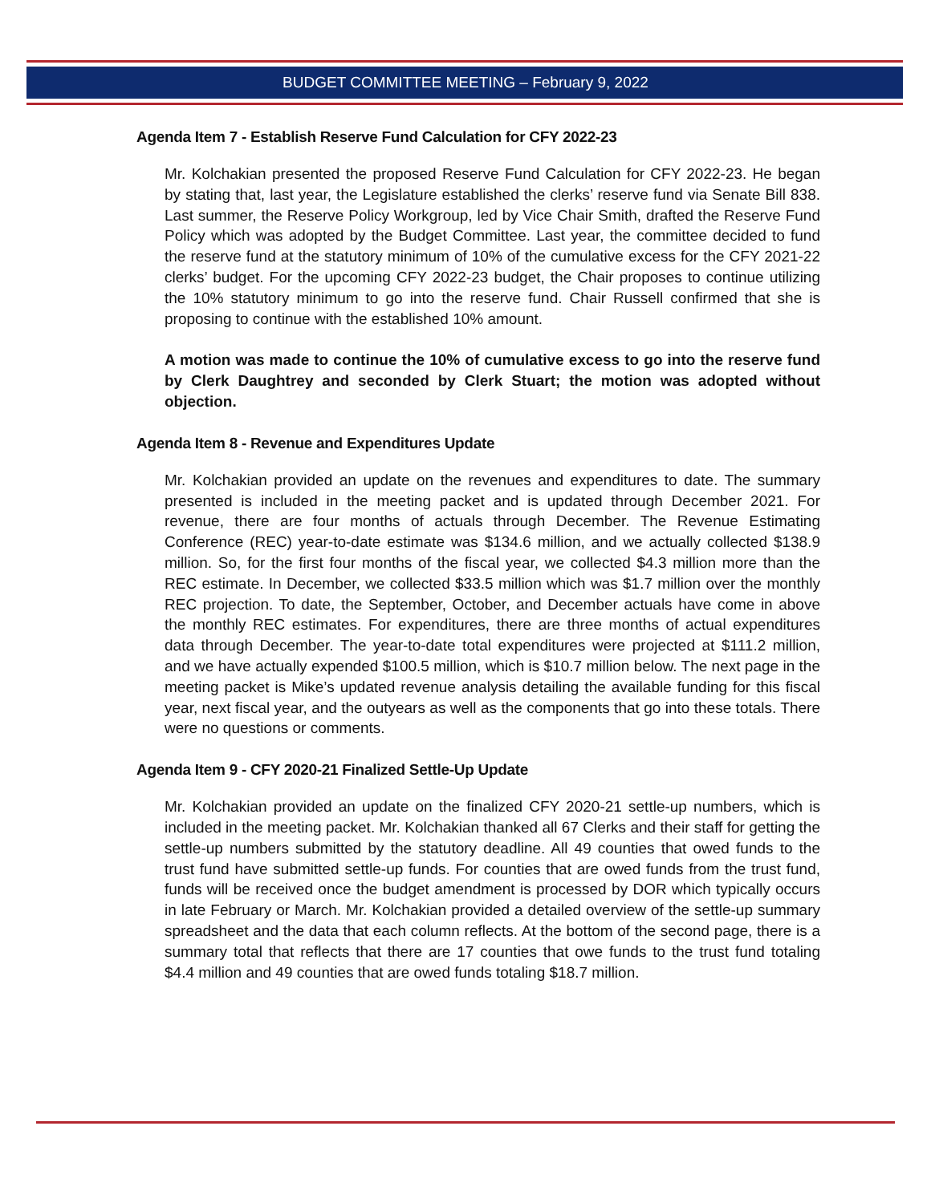BUDGET COMMITTEE MEETING – February 9, 2022
Agenda Item 7 - Establish Reserve Fund Calculation for CFY 2022-23
Mr. Kolchakian presented the proposed Reserve Fund Calculation for CFY 2022-23. He began by stating that, last year, the Legislature established the clerks’ reserve fund via Senate Bill 838. Last summer, the Reserve Policy Workgroup, led by Vice Chair Smith, drafted the Reserve Fund Policy which was adopted by the Budget Committee. Last year, the committee decided to fund the reserve fund at the statutory minimum of 10% of the cumulative excess for the CFY 2021-22 clerks’ budget. For the upcoming CFY 2022-23 budget, the Chair proposes to continue utilizing the 10% statutory minimum to go into the reserve fund. Chair Russell confirmed that she is proposing to continue with the established 10% amount.
A motion was made to continue the 10% of cumulative excess to go into the reserve fund by Clerk Daughtrey and seconded by Clerk Stuart; the motion was adopted without objection.
Agenda Item 8 - Revenue and Expenditures Update
Mr. Kolchakian provided an update on the revenues and expenditures to date. The summary presented is included in the meeting packet and is updated through December 2021. For revenue, there are four months of actuals through December. The Revenue Estimating Conference (REC) year-to-date estimate was $134.6 million, and we actually collected $138.9 million. So, for the first four months of the fiscal year, we collected $4.3 million more than the REC estimate. In December, we collected $33.5 million which was $1.7 million over the monthly REC projection. To date, the September, October, and December actuals have come in above the monthly REC estimates. For expenditures, there are three months of actual expenditures data through December. The year-to-date total expenditures were projected at $111.2 million, and we have actually expended $100.5 million, which is $10.7 million below. The next page in the meeting packet is Mike’s updated revenue analysis detailing the available funding for this fiscal year, next fiscal year, and the outyears as well as the components that go into these totals. There were no questions or comments.
Agenda Item 9 - CFY 2020-21 Finalized Settle-Up Update
Mr. Kolchakian provided an update on the finalized CFY 2020-21 settle-up numbers, which is included in the meeting packet. Mr. Kolchakian thanked all 67 Clerks and their staff for getting the settle-up numbers submitted by the statutory deadline. All 49 counties that owed funds to the trust fund have submitted settle-up funds. For counties that are owed funds from the trust fund, funds will be received once the budget amendment is processed by DOR which typically occurs in late February or March. Mr. Kolchakian provided a detailed overview of the settle-up summary spreadsheet and the data that each column reflects. At the bottom of the second page, there is a summary total that reflects that there are 17 counties that owe funds to the trust fund totaling $4.4 million and 49 counties that are owed funds totaling $18.7 million.